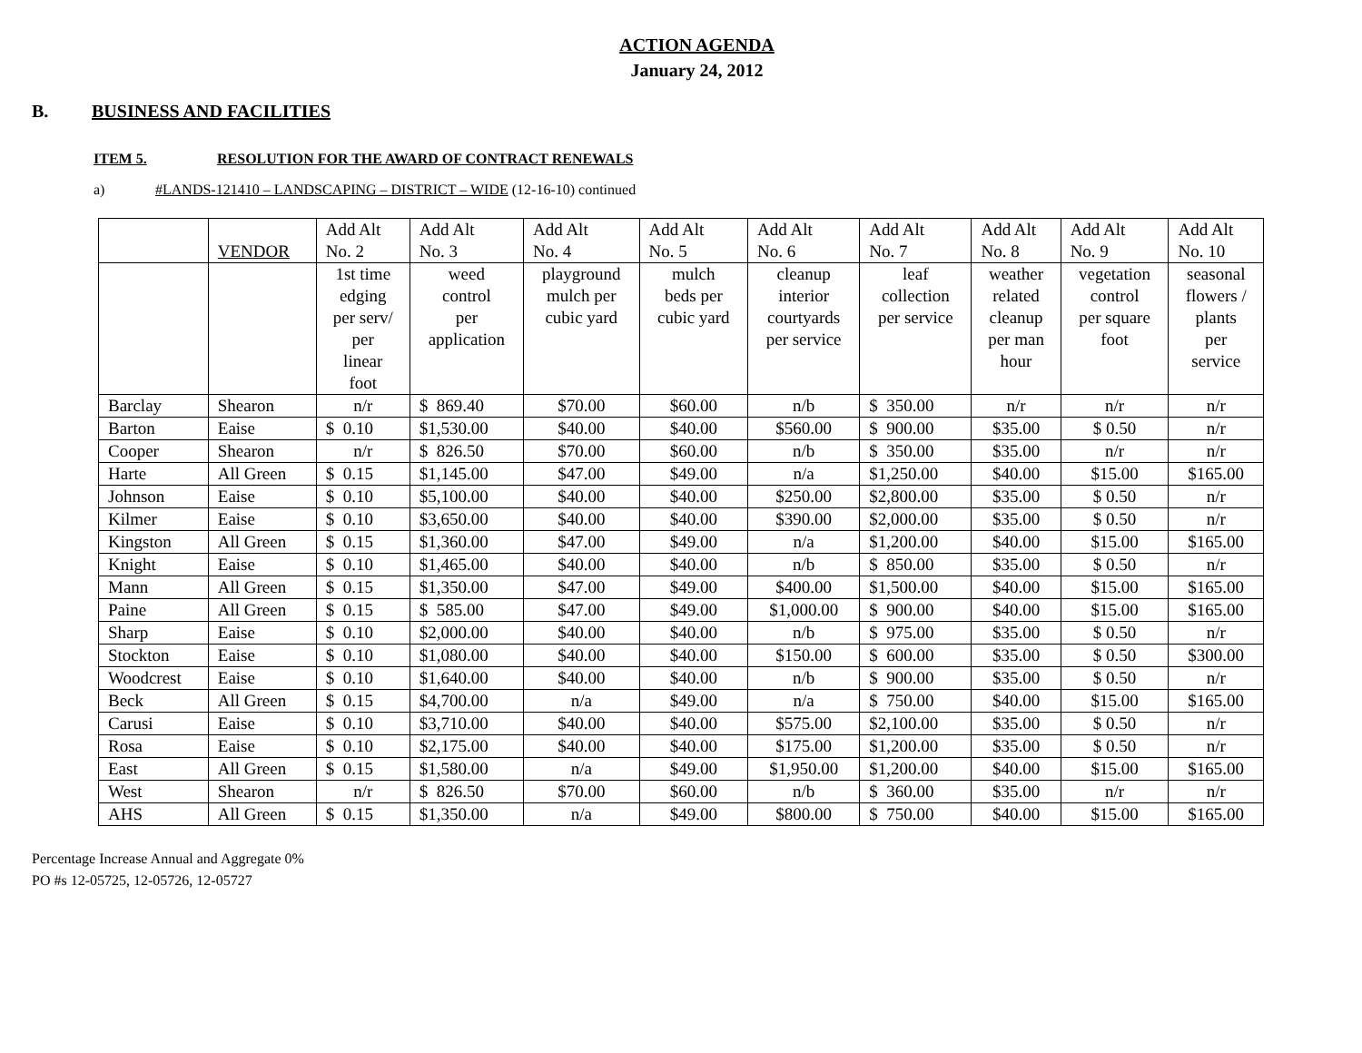ACTION AGENDA
January 24, 2012
B. BUSINESS AND FACILITIES
ITEM 5. RESOLUTION FOR THE AWARD OF CONTRACT RENEWALS
a) #LANDS-121410 – LANDSCAPING – DISTRICT – WIDE (12-16-10) continued
| | VENDOR | Add Alt No. 2 | Add Alt No. 3 | Add Alt No. 4 | Add Alt No. 5 | Add Alt No. 6 | Add Alt No. 7 | Add Alt No. 8 | Add Alt No. 9 | Add Alt No. 10 |
| | | 1st time edging per serv/ per linear foot | weed control per application | playground mulch per cubic yard | mulch beds per cubic yard | cleanup interior courtyards per service | leaf collection per service | weather related cleanup per man hour | vegetation control per square foot | seasonal flowers / plants per service |
| Barclay | Shearon | n/r | $ 869.40 | $70.00 | $60.00 | n/b | $ 350.00 | n/r | n/r | n/r |
| Barton | Eaise | $ 0.10 | $1,530.00 | $40.00 | $40.00 | $560.00 | $ 900.00 | $35.00 | $ 0.50 | n/r |
| Cooper | Shearon | n/r | $ 826.50 | $70.00 | $60.00 | n/b | $ 350.00 | $35.00 | n/r | n/r |
| Harte | All Green | $ 0.15 | $1,145.00 | $47.00 | $49.00 | n/a | $1,250.00 | $40.00 | $15.00 | $165.00 |
| Johnson | Eaise | $ 0.10 | $5,100.00 | $40.00 | $40.00 | $250.00 | $2,800.00 | $35.00 | $ 0.50 | n/r |
| Kilmer | Eaise | $ 0.10 | $3,650.00 | $40.00 | $40.00 | $390.00 | $2,000.00 | $35.00 | $ 0.50 | n/r |
| Kingston | All Green | $ 0.15 | $1,360.00 | $47.00 | $49.00 | n/a | $1,200.00 | $40.00 | $15.00 | $165.00 |
| Knight | Eaise | $ 0.10 | $1,465.00 | $40.00 | $40.00 | n/b | $ 850.00 | $35.00 | $ 0.50 | n/r |
| Mann | All Green | $ 0.15 | $1,350.00 | $47.00 | $49.00 | $400.00 | $1,500.00 | $40.00 | $15.00 | $165.00 |
| Paine | All Green | $ 0.15 | $ 585.00 | $47.00 | $49.00 | $1,000.00 | $ 900.00 | $40.00 | $15.00 | $165.00 |
| Sharp | Eaise | $ 0.10 | $2,000.00 | $40.00 | $40.00 | n/b | $ 975.00 | $35.00 | $ 0.50 | n/r |
| Stockton | Eaise | $ 0.10 | $1,080.00 | $40.00 | $40.00 | $150.00 | $ 600.00 | $35.00 | $ 0.50 | $300.00 |
| Woodcrest | Eaise | $ 0.10 | $1,640.00 | $40.00 | $40.00 | n/b | $ 900.00 | $35.00 | $ 0.50 | n/r |
| Beck | All Green | $ 0.15 | $4,700.00 | n/a | $49.00 | n/a | $ 750.00 | $40.00 | $15.00 | $165.00 |
| Carusi | Eaise | $ 0.10 | $3,710.00 | $40.00 | $40.00 | $575.00 | $2,100.00 | $35.00 | $ 0.50 | n/r |
| Rosa | Eaise | $ 0.10 | $2,175.00 | $40.00 | $40.00 | $175.00 | $1,200.00 | $35.00 | $ 0.50 | n/r |
| East | All Green | $ 0.15 | $1,580.00 | n/a | $49.00 | $1,950.00 | $1,200.00 | $40.00 | $15.00 | $165.00 |
| West | Shearon | n/r | $ 826.50 | $70.00 | $60.00 | n/b | $ 360.00 | $35.00 | n/r | n/r |
| AHS | All Green | $ 0.15 | $1,350.00 | n/a | $49.00 | $800.00 | $ 750.00 | $40.00 | $15.00 | $165.00 |
Percentage Increase Annual and Aggregate 0%
PO #s 12-05725, 12-05726, 12-05727